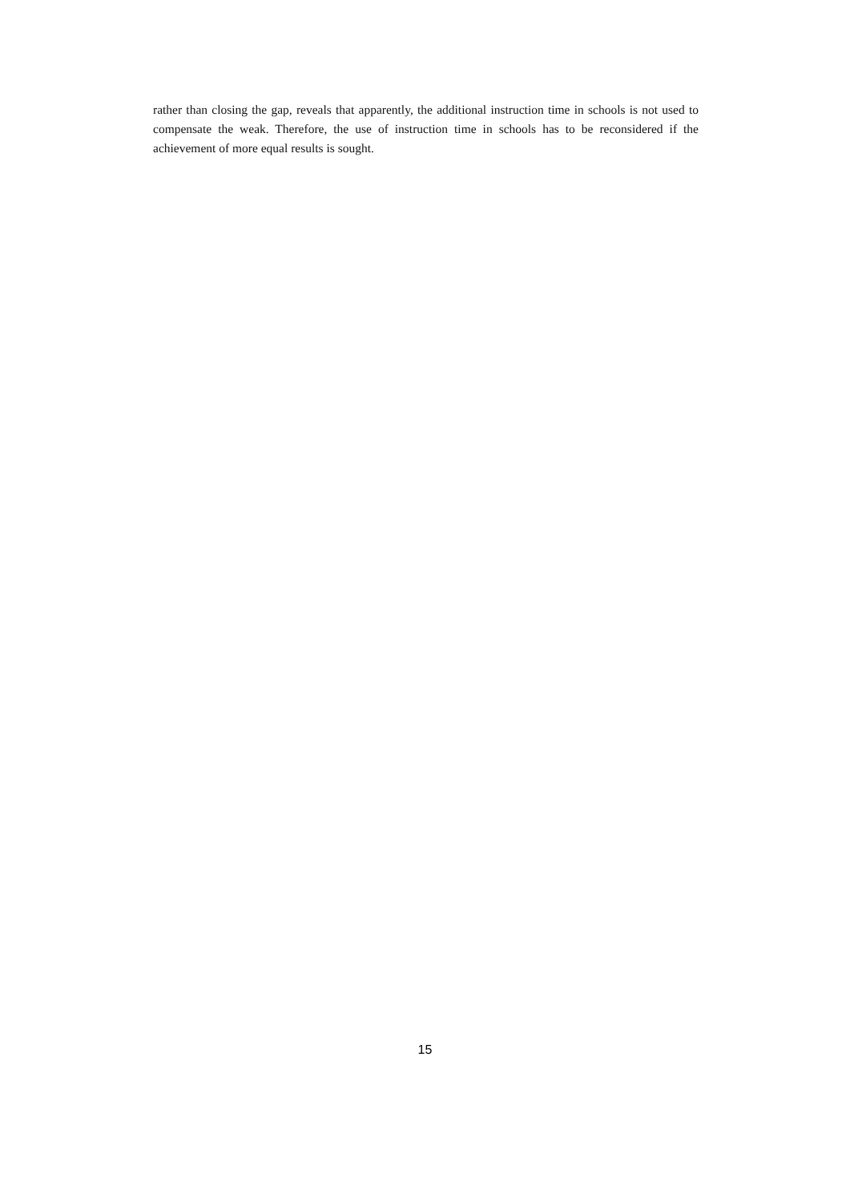rather than closing the gap, reveals that apparently, the additional instruction time in schools is not used to compensate the weak. Therefore, the use of instruction time in schools has to be reconsidered if the achievement of more equal results is sought.
15